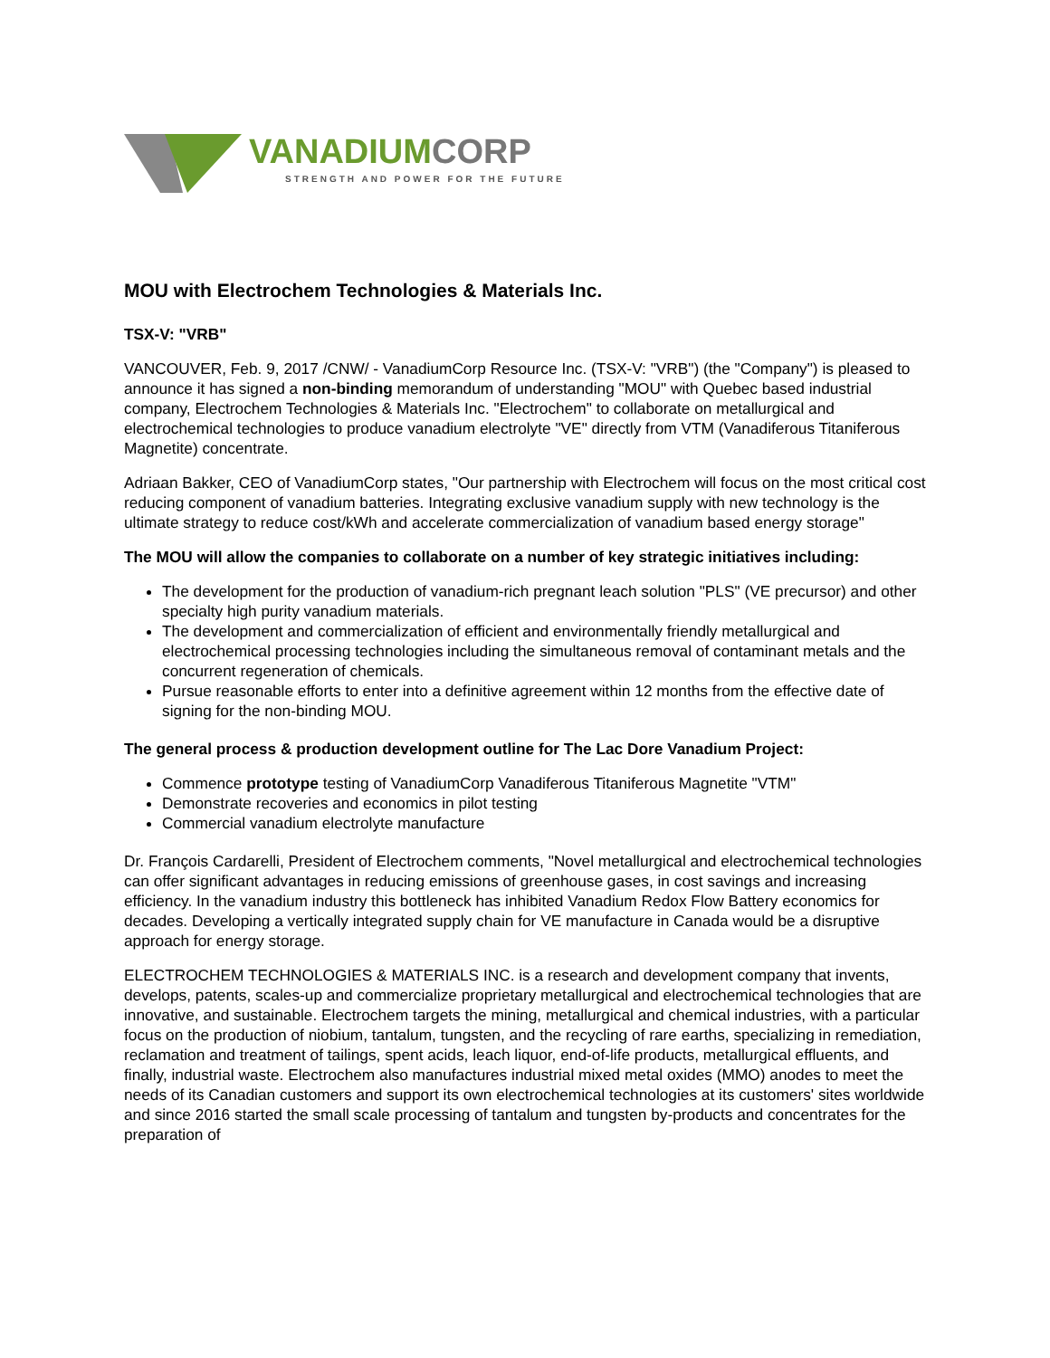VANADIUM CORP
STRENGTH AND POWER FOR THE FUTURE
MOU with Electrochem Technologies & Materials Inc.
TSX-V: "VRB"
VANCOUVER, Feb. 9, 2017 /CNW/ - VanadiumCorp Resource Inc. (TSX-V: "VRB") (the "Company") is pleased to announce it has signed a non-binding memorandum of understanding "MOU" with Quebec based industrial company, Electrochem Technologies & Materials Inc. "Electrochem" to collaborate on metallurgical and electrochemical technologies to produce vanadium electrolyte "VE" directly from VTM (Vanadiferous Titaniferous Magnetite) concentrate.
Adriaan Bakker, CEO of VanadiumCorp states, "Our partnership with Electrochem will focus on the most critical cost reducing component of vanadium batteries. Integrating exclusive vanadium supply with new technology is the ultimate strategy to reduce cost/kWh and accelerate commercialization of vanadium based energy storage"
The MOU will allow the companies to collaborate on a number of key strategic initiatives including:
The development for the production of vanadium-rich pregnant leach solution "PLS" (VE precursor) and other specialty high purity vanadium materials.
The development and commercialization of efficient and environmentally friendly metallurgical and electrochemical processing technologies including the simultaneous removal of contaminant metals and the concurrent regeneration of chemicals.
Pursue reasonable efforts to enter into a definitive agreement within 12 months from the effective date of signing for the non-binding MOU.
The general process & production development outline for The Lac Dore Vanadium Project:
Commence prototype testing of VanadiumCorp Vanadiferous Titaniferous Magnetite "VTM"
Demonstrate recoveries and economics in pilot testing
Commercial vanadium electrolyte manufacture
Dr. François Cardarelli, President of Electrochem comments, "Novel metallurgical and electrochemical technologies can offer significant advantages in reducing emissions of greenhouse gases, in cost savings and increasing efficiency. In the vanadium industry this bottleneck has inhibited Vanadium Redox Flow Battery economics for decades. Developing a vertically integrated supply chain for VE manufacture in Canada would be a disruptive approach for energy storage.
ELECTROCHEM TECHNOLOGIES & MATERIALS INC. is a research and development company that invents, develops, patents, scales-up and commercialize proprietary metallurgical and electrochemical technologies that are innovative, and sustainable. Electrochem targets the mining, metallurgical and chemical industries, with a particular focus on the production of niobium, tantalum, tungsten, and the recycling of rare earths, specializing in remediation, reclamation and treatment of tailings, spent acids, leach liquor, end-of-life products, metallurgical effluents, and finally, industrial waste. Electrochem also manufactures industrial mixed metal oxides (MMO) anodes to meet the needs of its Canadian customers and support its own electrochemical technologies at its customers' sites worldwide and since 2016 started the small scale processing of tantalum and tungsten by-products and concentrates for the preparation of